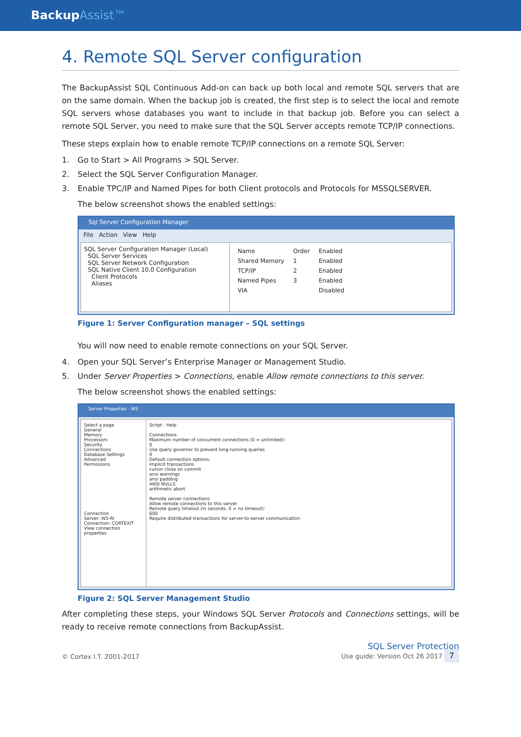BackupAssist™
4. Remote SQL Server configuration
The BackupAssist SQL Continuous Add-on can back up both local and remote SQL servers that are on the same domain. When the backup job is created, the first step is to select the local and remote SQL servers whose databases you want to include in that backup job. Before you can select a remote SQL Server, you need to make sure that the SQL Server accepts remote TCP/IP connections.
These steps explain how to enable remote TCP/IP connections on a remote SQL Server:
1. Go to Start > All Programs > SQL Server.
2. Select the SQL Server Configuration Manager.
3. Enable TPC/IP and Named Pipes for both Client protocols and Protocols for MSSQLSERVER.
The below screenshot shows the enabled settings:
Sql Server Configuration Manager
File Action View Help
SQL Server Configuration Manager (Local)
SQL Server Services
SQL Server Network Configuration
SQL Native Client 10.0 Configuration
Client Protocols
Aliases
| Name | Order | Enabled |
| Shared Memory | 1 | Enabled |
| TCP/IP | 2 | Enabled |
| Named Pipes | 3 | Enabled |
| VIA | | Disabled |
Figure 1: Server Configuration manager – SQL settings
You will now need to enable remote connections on your SQL Server.
4. Open your SQL Server’s Enterprise Manager or Management Studio.
5. Under Server Properties > Connections, enable Allow remote connections to this server.
The below screenshot shows the enabled settings:
Server Properties - WS
Select a page
General
Memory
Processors
Security
Connections
Database Settings
Advanced
Permissions
Connection
Server: WS-RI
Connection: CORTEXIT
View connection properties
Script · Help
Connections
Maximum number of concurrent connections (0 = unlimited):
0
Use query governor to prevent long-running queries
0
Default connection options:
implicit transactions
cursor close on commit
ansi warnings
ansi padding
ANSI NULLS
arithmetic abort
Remote server connections
Allow remote connections to this server
Remote query timeout (in seconds, 0 = no timeout):
600
Require distributed transactions for server-to-server communication
Figure 2: SQL Server Management Studio
After completing these steps, your Windows SQL Server Protocols and Connections settings, will be ready to receive remote connections from BackupAssist.
© Cortex I.T. 2001-2017 SQL Server Protection
Use guide: Version Oct 26 2017 7